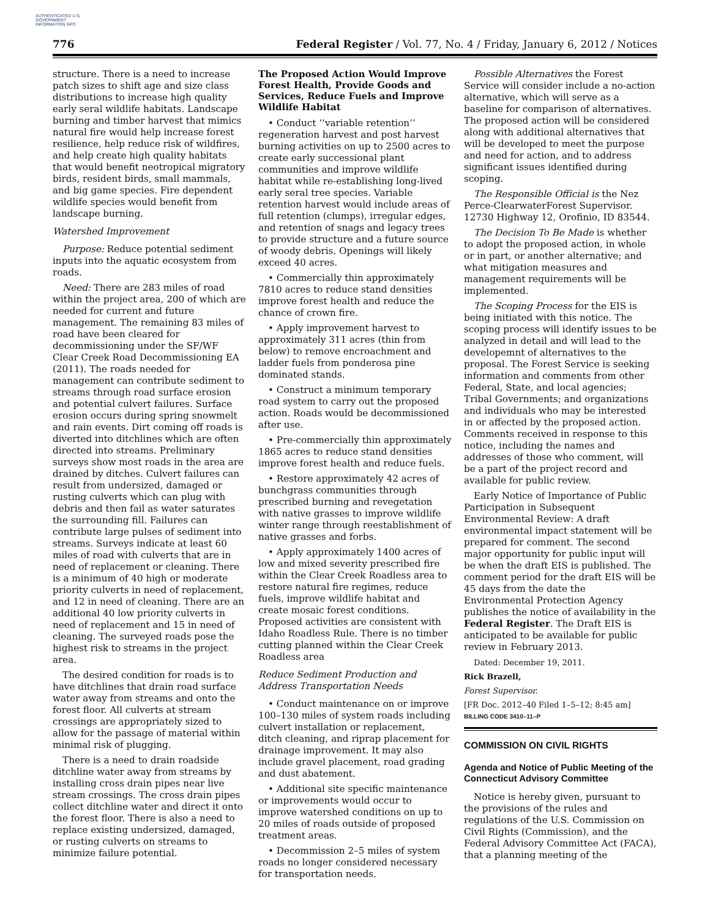AUTHENTICATED U.S. GOVERNMENT INFORMATION GPO
776 Federal Register / Vol. 77, No. 4 / Friday, January 6, 2012 / Notices
structure. There is a need to increase patch sizes to shift age and size class distributions to increase high quality early seral wildlife habitats. Landscape burning and timber harvest that mimics natural fire would help increase forest resilience, help reduce risk of wildfires, and help create high quality habitats that would benefit neotropical migratory birds, resident birds, small mammals, and big game species. Fire dependent wildlife species would benefit from landscape burning.
Watershed Improvement
Purpose: Reduce potential sediment inputs into the aquatic ecosystem from roads.
Need: There are 283 miles of road within the project area, 200 of which are needed for current and future management. The remaining 83 miles of road have been cleared for decommissioning under the SF/WF Clear Creek Road Decommissioning EA (2011). The roads needed for management can contribute sediment to streams through road surface erosion and potential culvert failures. Surface erosion occurs during spring snowmelt and rain events. Dirt coming off roads is diverted into ditchlines which are often directed into streams. Preliminary surveys show most roads in the area are drained by ditches. Culvert failures can result from undersized, damaged or rusting culverts which can plug with debris and then fail as water saturates the surrounding fill. Failures can contribute large pulses of sediment into streams. Surveys indicate at least 60 miles of road with culverts that are in need of replacement or cleaning. There is a minimum of 40 high or moderate priority culverts in need of replacement, and 12 in need of cleaning. There are an additional 40 low priority culverts in need of replacement and 15 in need of cleaning. The surveyed roads pose the highest risk to streams in the project area.
The desired condition for roads is to have ditchlines that drain road surface water away from streams and onto the forest floor. All culverts at stream crossings are appropriately sized to allow for the passage of material within minimal risk of plugging.
There is a need to drain roadside ditchline water away from streams by installing cross drain pipes near live stream crossings. The cross drain pipes collect ditchline water and direct it onto the forest floor. There is also a need to replace existing undersized, damaged, or rusting culverts on streams to minimize failure potential.
The Proposed Action Would Improve Forest Health, Provide Goods and Services, Reduce Fuels and Improve Wildlife Habitat
• Conduct ‘‘variable retention’’ regeneration harvest and post harvest burning activities on up to 2500 acres to create early successional plant communities and improve wildlife habitat while re-establishing long-lived early seral tree species. Variable retention harvest would include areas of full retention (clumps), irregular edges, and retention of snags and legacy trees to provide structure and a future source of woody debris. Openings will likely exceed 40 acres.
• Commercially thin approximately 7810 acres to reduce stand densities improve forest health and reduce the chance of crown fire.
• Apply improvement harvest to approximately 311 acres (thin from below) to remove encroachment and ladder fuels from ponderosa pine dominated stands.
• Construct a minimum temporary road system to carry out the proposed action. Roads would be decommissioned after use.
• Pre-commercially thin approximately 1865 acres to reduce stand densities improve forest health and reduce fuels.
• Restore approximately 42 acres of bunchgrass communities through prescribed burning and revegetation with native grasses to improve wildlife winter range through reestablishment of native grasses and forbs.
• Apply approximately 1400 acres of low and mixed severity prescribed fire within the Clear Creek Roadless area to restore natural fire regimes, reduce fuels, improve wildlife habitat and create mosaic forest conditions. Proposed activities are consistent with Idaho Roadless Rule. There is no timber cutting planned within the Clear Creek Roadless area
Reduce Sediment Production and Address Transportation Needs
• Conduct maintenance on or improve 100–130 miles of system roads including culvert installation or replacement, ditch cleaning, and riprap placement for drainage improvement. It may also include gravel placement, road grading and dust abatement.
• Additional site specific maintenance or improvements would occur to improve watershed conditions on up to 20 miles of roads outside of proposed treatment areas.
• Decommission 2–5 miles of system roads no longer considered necessary for transportation needs.
Possible Alternatives the Forest Service will consider include a no-action alternative, which will serve as a baseline for comparison of alternatives. The proposed action will be considered along with additional alternatives that will be developed to meet the purpose and need for action, and to address significant issues identified during scoping.
The Responsible Official is the Nez Perce-ClearwaterForest Supervisor. 12730 Highway 12, Orofinio, ID 83544.
The Decision To Be Made is whether to adopt the proposed action, in whole or in part, or another alternative; and what mitigation measures and management requirements will be implemented.
The Scoping Process for the EIS is being initiated with this notice. The scoping process will identify issues to be analyzed in detail and will lead to the developemnt of alternatives to the proposal. The Forest Service is seeking information and comments from other Federal, State, and local agencies; Tribal Governments; and organizations and individuals who may be interested in or affected by the proposed action. Comments received in response to this notice, including the names and addresses of those who comment, will be a part of the project record and available for public review.
Early Notice of Importance of Public Participation in Subsequent Environmental Review: A draft environmental impact statement will be prepared for comment. The second major opportunity for public input will be when the draft EIS is published. The comment period for the draft EIS will be 45 days from the date the Environmental Protection Agency publishes the notice of availability in the Federal Register. The Draft EIS is anticipated to be available for public review in February 2013.
Dated: December 19, 2011.
Rick Brazell,
Forest Supervisor.
[FR Doc. 2012–40 Filed 1–5–12; 8:45 am]
BILLING CODE 3410–11–P
COMMISSION ON CIVIL RIGHTS
Agenda and Notice of Public Meeting of the Connecticut Advisory Committee
Notice is hereby given, pursuant to the provisions of the rules and regulations of the U.S. Commission on Civil Rights (Commission), and the Federal Advisory Committee Act (FACA), that a planning meeting of the